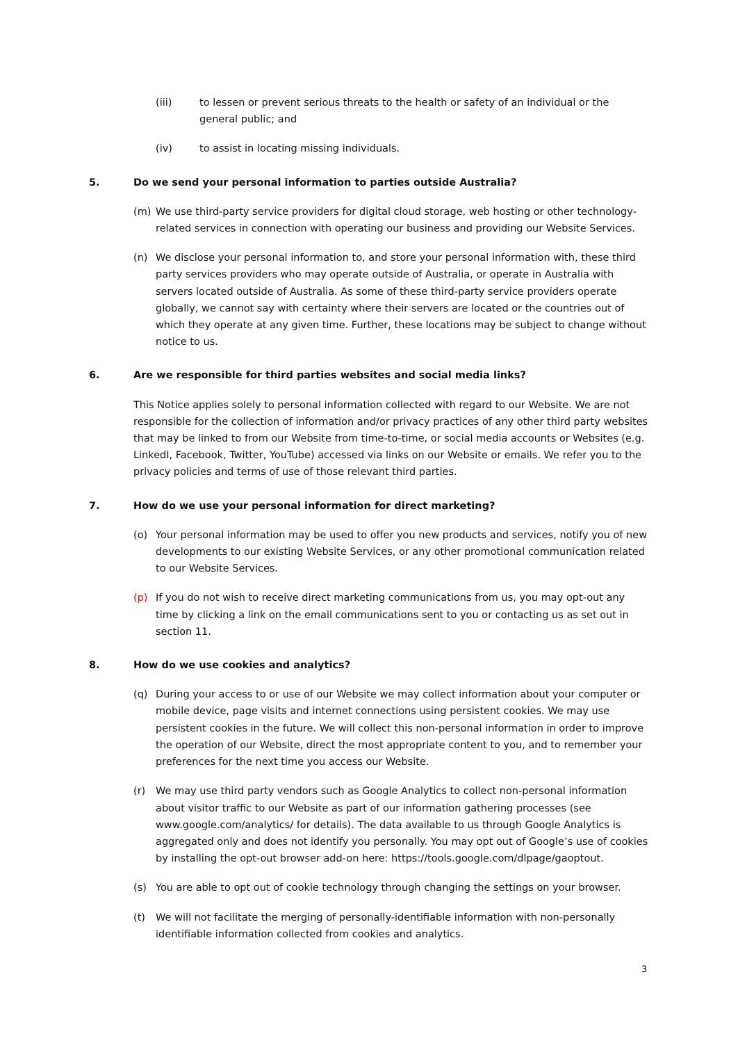(iii) to lessen or prevent serious threats to the health or safety of an individual or the general public; and
(iv) to assist in locating missing individuals.
5. Do we send your personal information to parties outside Australia?
(m) We use third-party service providers for digital cloud storage, web hosting or other technology-related services in connection with operating our business and providing our Website Services.
(n) We disclose your personal information to, and store your personal information with, these third party services providers who may operate outside of Australia, or operate in Australia with servers located outside of Australia. As some of these third-party service providers operate globally, we cannot say with certainty where their servers are located or the countries out of which they operate at any given time. Further, these locations may be subject to change without notice to us.
6. Are we responsible for third parties websites and social media links?
This Notice applies solely to personal information collected with regard to our Website. We are not responsible for the collection of information and/or privacy practices of any other third party websites that may be linked to from our Website from time-to-time, or social media accounts or Websites (e.g. LinkedI, Facebook, Twitter, YouTube) accessed via links on our Website or emails. We refer you to the privacy policies and terms of use of those relevant third parties.
7. How do we use your personal information for direct marketing?
(o) Your personal information may be used to offer you new products and services, notify you of new developments to our existing Website Services, or any other promotional communication related to our Website Services.
(p) If you do not wish to receive direct marketing communications from us, you may opt-out any time by clicking a link on the email communications sent to you or contacting us as set out in section 11.
8. How do we use cookies and analytics?
(q) During your access to or use of our Website we may collect information about your computer or mobile device, page visits and internet connections using persistent cookies. We may use persistent cookies in the future. We will collect this non-personal information in order to improve the operation of our Website, direct the most appropriate content to you, and to remember your preferences for the next time you access our Website.
(r) We may use third party vendors such as Google Analytics to collect non-personal information about visitor traffic to our Website as part of our information gathering processes (see www.google.com/analytics/ for details). The data available to us through Google Analytics is aggregated only and does not identify you personally. You may opt out of Google’s use of cookies by installing the opt-out browser add-on here: https://tools.google.com/dlpage/gaoptout.
(s) You are able to opt out of cookie technology through changing the settings on your browser.
(t) We will not facilitate the merging of personally-identifiable information with non-personally identifiable information collected from cookies and analytics.
3